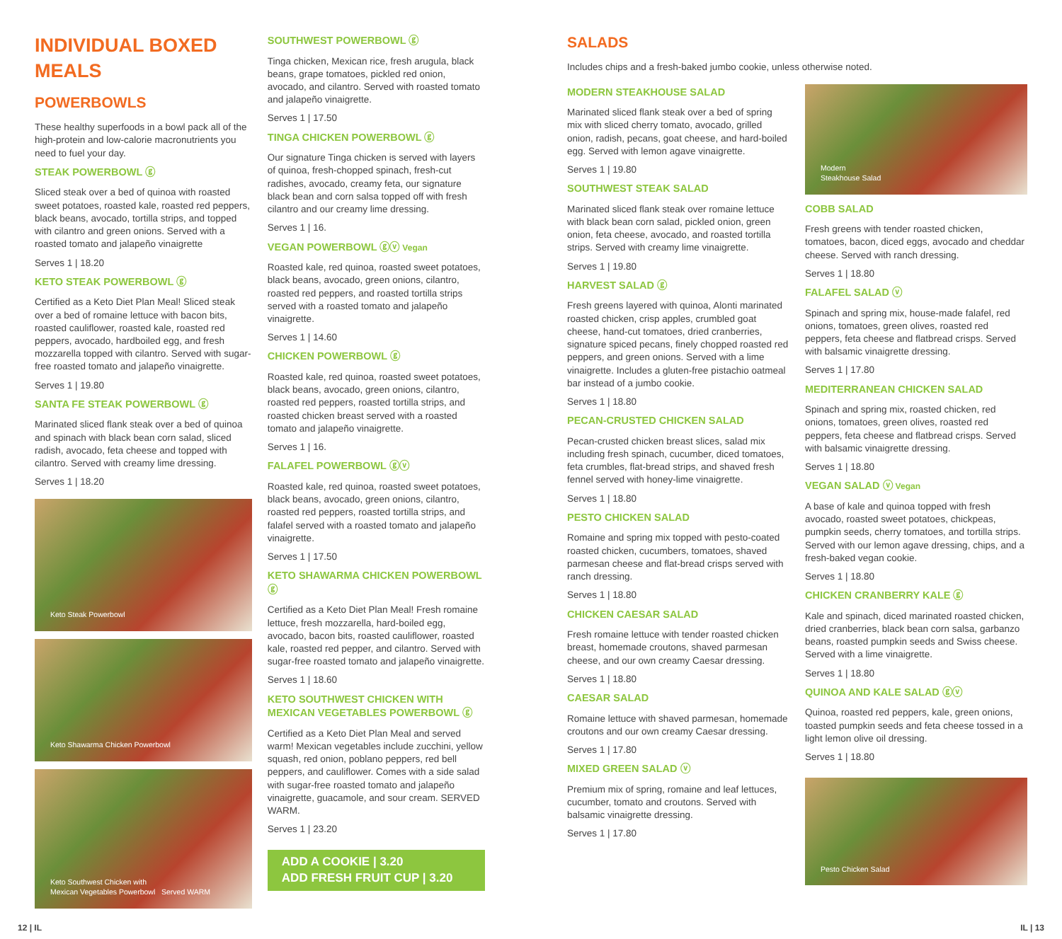INDIVIDUAL BOXED MEALS
POWERBOWLS
These healthy superfoods in a bowl pack all of the high-protein and low-calorie macronutrients you need to fuel your day.
STEAK POWERBOWL ⓖ
Sliced steak over a bed of quinoa with roasted sweet potatoes, roasted kale, roasted red peppers, black beans, avocado, tortilla strips, and topped with cilantro and green onions. Served with a roasted tomato and jalapeño vinaigrette
Serves 1 | 18.20
KETO STEAK POWERBOWL ⓖ
Certified as a Keto Diet Plan Meal! Sliced steak over a bed of romaine lettuce with bacon bits, roasted cauliflower, roasted kale, roasted red peppers, avocado, hardboiled egg, and fresh mozzarella topped with cilantro. Served with sugar-free roasted tomato and jalapeño vinaigrette.
Serves 1 | 19.80
SANTA FE STEAK POWERBOWL ⓖ
Marinated sliced flank steak over a bed of quinoa and spinach with black bean corn salad, sliced radish, avocado, feta cheese and topped with cilantro. Served with creamy lime dressing.
Serves 1 | 18.20
Keto Steak Powerbowl
Keto Shawarma Chicken Powerbowl
Keto Southwest Chicken with
Mexican Vegetables Powerbowl Served WARM
SOUTHWEST POWERBOWL ⓖ
Tinga chicken, Mexican rice, fresh arugula, black beans, grape tomatoes, pickled red onion, avocado, and cilantro. Served with roasted tomato and jalapeño vinaigrette.
Serves 1 | 17.50
TINGA CHICKEN POWERBOWL ⓖ
Our signature Tinga chicken is served with layers of quinoa, fresh-chopped spinach, fresh-cut radishes, avocado, creamy feta, our signature black bean and corn salsa topped off with fresh cilantro and our creamy lime dressing.
Serves 1 | 16.
VEGAN POWERBOWL ⓖⓥ Vegan
Roasted kale, red quinoa, roasted sweet potatoes, black beans, avocado, green onions, cilantro, roasted red peppers, and roasted tortilla strips served with a roasted tomato and jalapeño vinaigrette.
Serves 1 | 14.60
CHICKEN POWERBOWL ⓖ
Roasted kale, red quinoa, roasted sweet potatoes, black beans, avocado, green onions, cilantro, roasted red peppers, roasted tortilla strips, and roasted chicken breast served with a roasted tomato and jalapeño vinaigrette.
Serves 1 | 16.
FALAFEL POWERBOWL ⓖⓥ
Roasted kale, red quinoa, roasted sweet potatoes, black beans, avocado, green onions, cilantro, roasted red peppers, roasted tortilla strips, and falafel served with a roasted tomato and jalapeño vinaigrette.
Serves 1 | 17.50
KETO SHAWARMA CHICKEN POWERBOWL ⓖ
Certified as a Keto Diet Plan Meal! Fresh romaine lettuce, fresh mozzarella, hard-boiled egg, avocado, bacon bits, roasted cauliflower, roasted kale, roasted red pepper, and cilantro. Served with sugar-free roasted tomato and jalapeño vinaigrette.
Serves 1 | 18.60
KETO SOUTHWEST CHICKEN WITH MEXICAN VEGETABLES POWERBOWL ⓖ
Certified as a Keto Diet Plan Meal and served warm! Mexican vegetables include zucchini, yellow squash, red onion, poblano peppers, red bell peppers, and cauliflower. Comes with a side salad with sugar-free roasted tomato and jalapeño vinaigrette, guacamole, and sour cream. SERVED WARM.
Serves 1 | 23.20
ADD A COOKIE | 3.20
ADD FRESH FRUIT CUP | 3.20
SALADS
Includes chips and a fresh-baked jumbo cookie, unless otherwise noted.
MODERN STEAKHOUSE SALAD
Marinated sliced flank steak over a bed of spring mix with sliced cherry tomato, avocado, grilled onion, radish, pecans, goat cheese, and hard-boiled egg. Served with lemon agave vinaigrette.
Serves 1 | 19.80
SOUTHWEST STEAK SALAD
Marinated sliced flank steak over romaine lettuce with black bean corn salad, pickled onion, green onion, feta cheese, avocado, and roasted tortilla strips. Served with creamy lime vinaigrette.
Serves 1 | 19.80
HARVEST SALAD ⓖ
Fresh greens layered with quinoa, Alonti marinated roasted chicken, crisp apples, crumbled goat cheese, hand-cut tomatoes, dried cranberries, signature spiced pecans, finely chopped roasted red peppers, and green onions. Served with a lime vinaigrette. Includes a gluten-free pistachio oatmeal bar instead of a jumbo cookie.
Serves 1 | 18.80
PECAN-CRUSTED CHICKEN SALAD
Pecan-crusted chicken breast slices, salad mix including fresh spinach, cucumber, diced tomatoes, feta crumbles, flat-bread strips, and shaved fresh fennel served with honey-lime vinaigrette.
Serves 1 | 18.80
PESTO CHICKEN SALAD
Romaine and spring mix topped with pesto-coated roasted chicken, cucumbers, tomatoes, shaved parmesan cheese and flat-bread crisps served with ranch dressing.
Serves 1 | 18.80
CHICKEN CAESAR SALAD
Fresh romaine lettuce with tender roasted chicken breast, homemade croutons, shaved parmesan cheese, and our own creamy Caesar dressing.
Serves 1 | 18.80
CAESAR SALAD
Romaine lettuce with shaved parmesan, homemade croutons and our own creamy Caesar dressing.
Serves 1 | 17.80
MIXED GREEN SALAD ⓥ
Premium mix of spring, romaine and leaf lettuces, cucumber, tomato and croutons. Served with balsamic vinaigrette dressing.
Serves 1 | 17.80
Modern
Steakhouse Salad
COBB SALAD
Fresh greens with tender roasted chicken, tomatoes, bacon, diced eggs, avocado and cheddar cheese. Served with ranch dressing.
Serves 1 | 18.80
FALAFEL SALAD ⓥ
Spinach and spring mix, house-made falafel, red onions, tomatoes, green olives, roasted red peppers, feta cheese and flatbread crisps. Served with balsamic vinaigrette dressing.
Serves 1 | 17.80
MEDITERRANEAN CHICKEN SALAD
Spinach and spring mix, roasted chicken, red onions, tomatoes, green olives, roasted red peppers, feta cheese and flatbread crisps. Served with balsamic vinaigrette dressing.
Serves 1 | 18.80
VEGAN SALAD ⓥ Vegan
A base of kale and quinoa topped with fresh avocado, roasted sweet potatoes, chickpeas, pumpkin seeds, cherry tomatoes, and tortilla strips. Served with our lemon agave dressing, chips, and a fresh-baked vegan cookie.
Serves 1 | 18.80
CHICKEN CRANBERRY KALE ⓖ
Kale and spinach, diced marinated roasted chicken, dried cranberries, black bean corn salsa, garbanzo beans, roasted pumpkin seeds and Swiss cheese. Served with a lime vinaigrette.
Serves 1 | 18.80
QUINOA AND KALE SALAD ⓖⓥ
Quinoa, roasted red peppers, kale, green onions, toasted pumpkin seeds and feta cheese tossed in a light lemon olive oil dressing.
Serves 1 | 18.80
Pesto Chicken Salad
12 | IL IL | 13